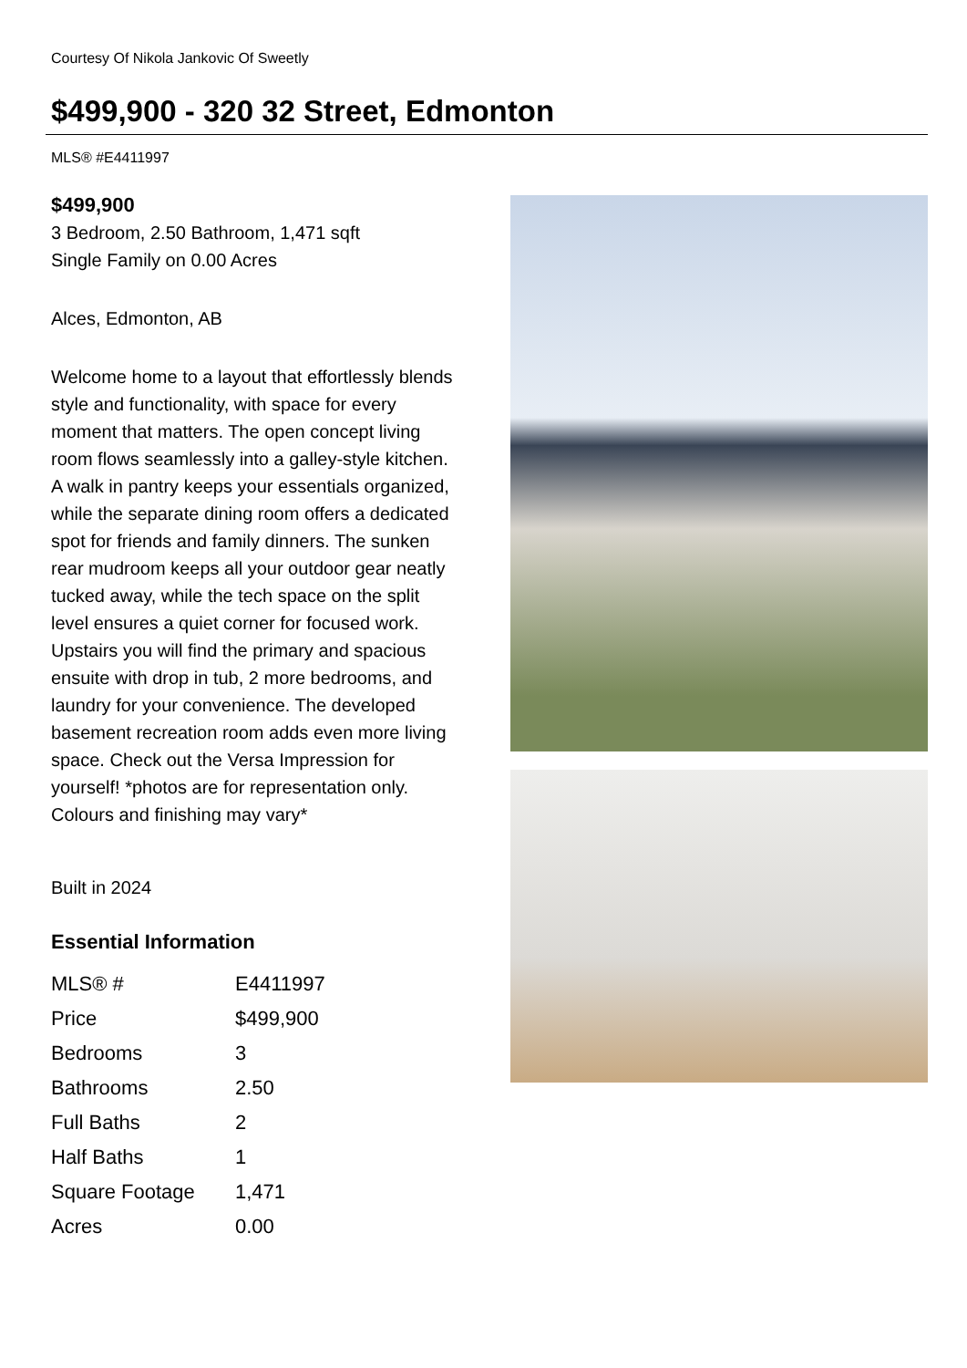Courtesy Of Nikola Jankovic Of Sweetly
$499,900 - 320 32 Street, Edmonton
MLS® #E4411997
$499,900
3 Bedroom, 2.50 Bathroom, 1,471 sqft
Single Family on 0.00 Acres
Alces, Edmonton, AB
Welcome home to a layout that effortlessly blends style and functionality, with space for every moment that matters. The open concept living room flows seamlessly into a galley-style kitchen. A walk in pantry keeps your essentials organized, while the separate dining room offers a dedicated spot for friends and family dinners. The sunken rear mudroom keeps all your outdoor gear neatly tucked away, while the tech space on the split level ensures a quiet corner for focused work. Upstairs you will find the primary and spacious ensuite with drop in tub, 2 more bedrooms, and laundry for your convenience. The developed basement recreation room adds even more living space. Check out the Versa Impression for yourself! *photos are for representation only. Colours and finishing may vary*
Built in 2024
Essential Information
| MLS® # | E4411997 |
| Price | $499,900 |
| Bedrooms | 3 |
| Bathrooms | 2.50 |
| Full Baths | 2 |
| Half Baths | 1 |
| Square Footage | 1,471 |
| Acres | 0.00 |